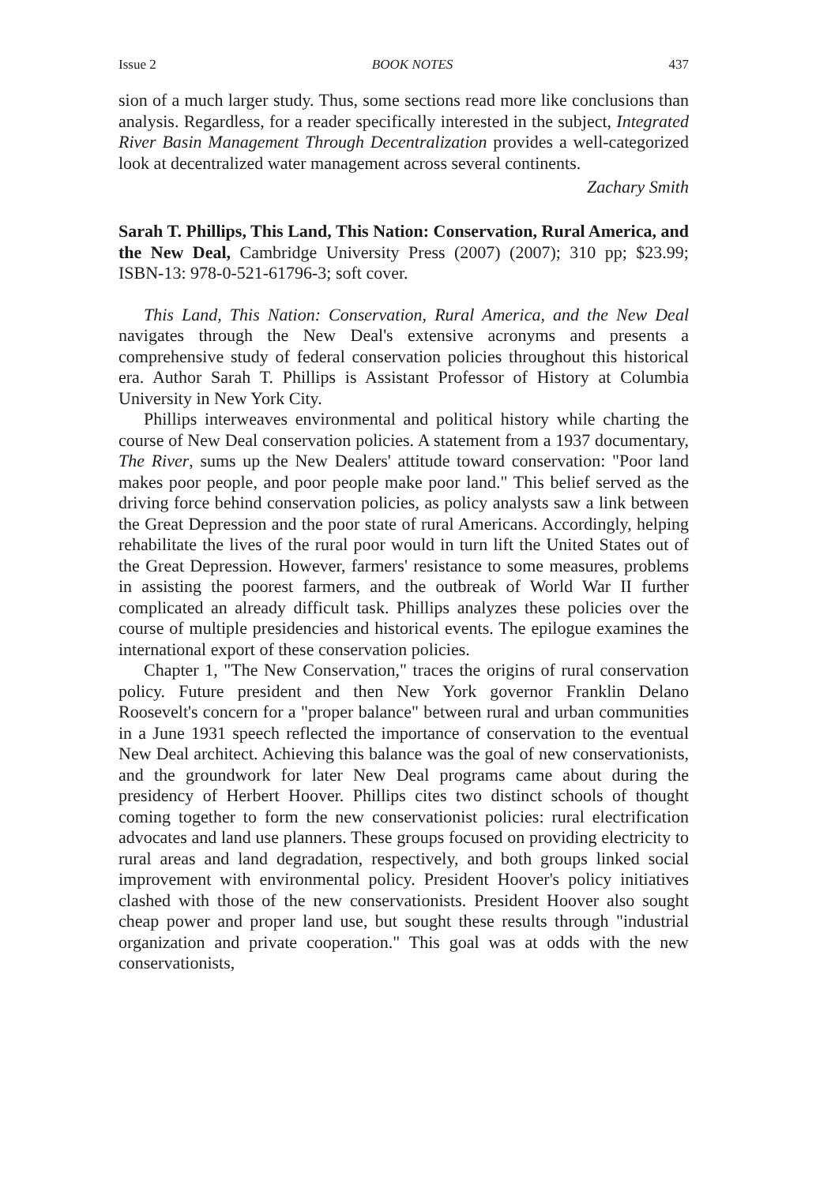Issue 2 BOOK NOTES 437
sion of a much larger study. Thus, some sections read more like conclusions than analysis. Regardless, for a reader specifically interested in the subject, Integrated River Basin Management Through Decentralization provides a well-categorized look at decentralized water management across several continents.
Zachary Smith
Sarah T. Phillips, This Land, This Nation: Conservation, Rural America, and the New Deal, Cambridge University Press (2007) (2007); 310 pp; $23.99; ISBN-13: 978-0-521-61796-3; soft cover.
This Land, This Nation: Conservation, Rural America, and the New Deal navigates through the New Deal's extensive acronyms and presents a comprehensive study of federal conservation policies throughout this historical era. Author Sarah T. Phillips is Assistant Professor of History at Columbia University in New York City.
Phillips interweaves environmental and political history while charting the course of New Deal conservation policies. A statement from a 1937 documentary, The River, sums up the New Dealers' attitude toward conservation: "Poor land makes poor people, and poor people make poor land." This belief served as the driving force behind conservation policies, as policy analysts saw a link between the Great Depression and the poor state of rural Americans. Accordingly, helping rehabilitate the lives of the rural poor would in turn lift the United States out of the Great Depression. However, farmers' resistance to some measures, problems in assisting the poorest farmers, and the outbreak of World War II further complicated an already difficult task. Phillips analyzes these policies over the course of multiple presidencies and historical events. The epilogue examines the international export of these conservation policies.
Chapter 1, "The New Conservation," traces the origins of rural conservation policy. Future president and then New York governor Franklin Delano Roosevelt's concern for a "proper balance" between rural and urban communities in a June 1931 speech reflected the importance of conservation to the eventual New Deal architect. Achieving this balance was the goal of new conservationists, and the groundwork for later New Deal programs came about during the presidency of Herbert Hoover. Phillips cites two distinct schools of thought coming together to form the new conservationist policies: rural electrification advocates and land use planners. These groups focused on providing electricity to rural areas and land degradation, respectively, and both groups linked social improvement with environmental policy. President Hoover's policy initiatives clashed with those of the new conservationists. President Hoover also sought cheap power and proper land use, but sought these results through "industrial organization and private cooperation." This goal was at odds with the new conservationists,